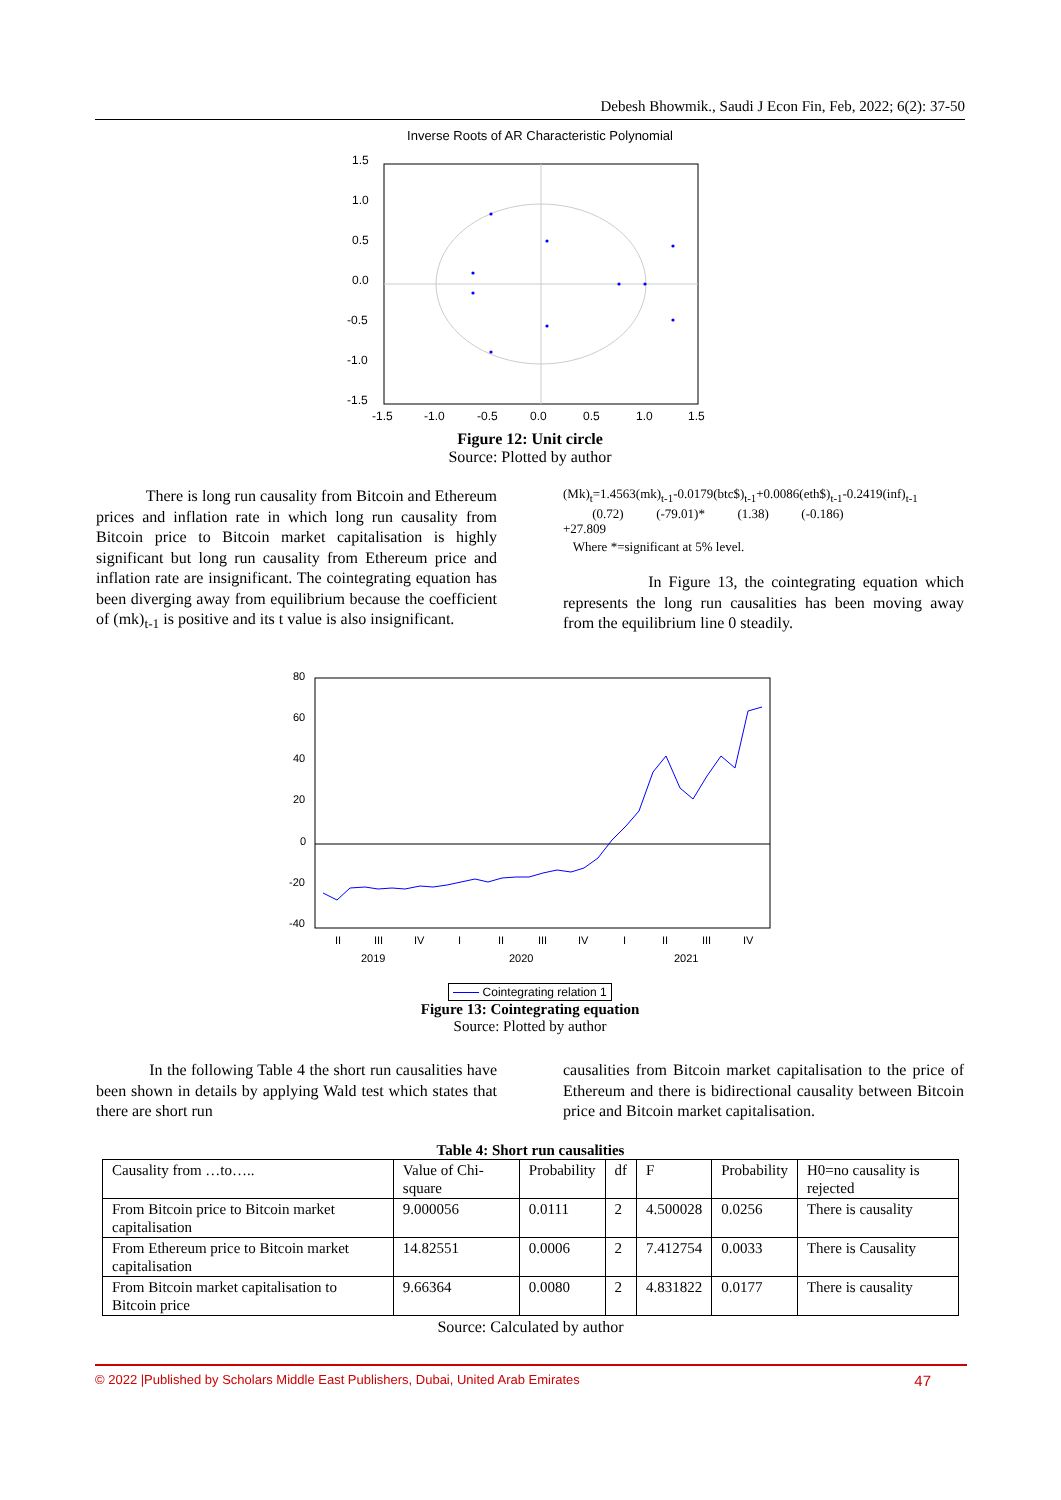Debesh Bhowmik., Saudi J Econ Fin, Feb, 2022; 6(2): 37-50
Inverse Roots of AR Characteristic Polynomial
1.5
1.0
0.5
0.0
-0.5
-1.0
-1.5
-1.5
-1.0
-0.5
0.0
0.5
1.0
1.5
Figure 12: Unit circle
Source: Plotted by author
There is long run causality from Bitcoin and Ethereum prices and inflation rate in which long run causality from Bitcoin price to Bitcoin market capitalisation is highly significant but long run causality from Ethereum price and inflation rate are insignificant. The cointegrating equation has been diverging away from equilibrium because the coefficient of (mk)<sub>t-1</sub> is positive and its t value is also insignificant.
(Mk)<sub>t</sub>=1.4563(mk)<sub>t-1</sub>-0.0179(btc$)<sub>t-1</sub>+0.0086(eth$)<sub>t-1</sub>-0.2419(inf)<sub>t-1</sub>
(0.72) (-79.01)* (1.38) (-0.186)
+27.809
Where *=significant at 5% level.
In Figure 13, the cointegrating equation which represents the long run causalities has been moving away from the equilibrium line 0 steadily.
80
60
40
20
0
-20
-40
II
III
IV
I
II
III
IV
I
II
III
IV
2019
2020
2021
Cointegrating relation 1
Figure 13: Cointegrating equation
Source: Plotted by author
In the following Table 4 the short run causalities have been shown in details by applying Wald test which states that there are short run
causalities from Bitcoin market capitalisation to the price of Ethereum and there is bidirectional causality between Bitcoin price and Bitcoin market capitalisation.
Table 4: Short run causalities
| Causality from …to….. | Value of Chi-square | Probability | df | F | Probability | H0=no causality is rejected |
| From Bitcoin price to Bitcoin market capitalisation | 9.000056 | 0.0111 | 2 | 4.500028 | 0.0256 | There is causality |
| From Ethereum price to Bitcoin market capitalisation | 14.82551 | 0.0006 | 2 | 7.412754 | 0.0033 | There is Causality |
| From Bitcoin market capitalisation to Bitcoin price | 9.66364 | 0.0080 | 2 | 4.831822 | 0.0177 | There is causality |
Source: Calculated by author
© 2022 |Published by Scholars Middle East Publishers, Dubai, United Arab Emirates 47